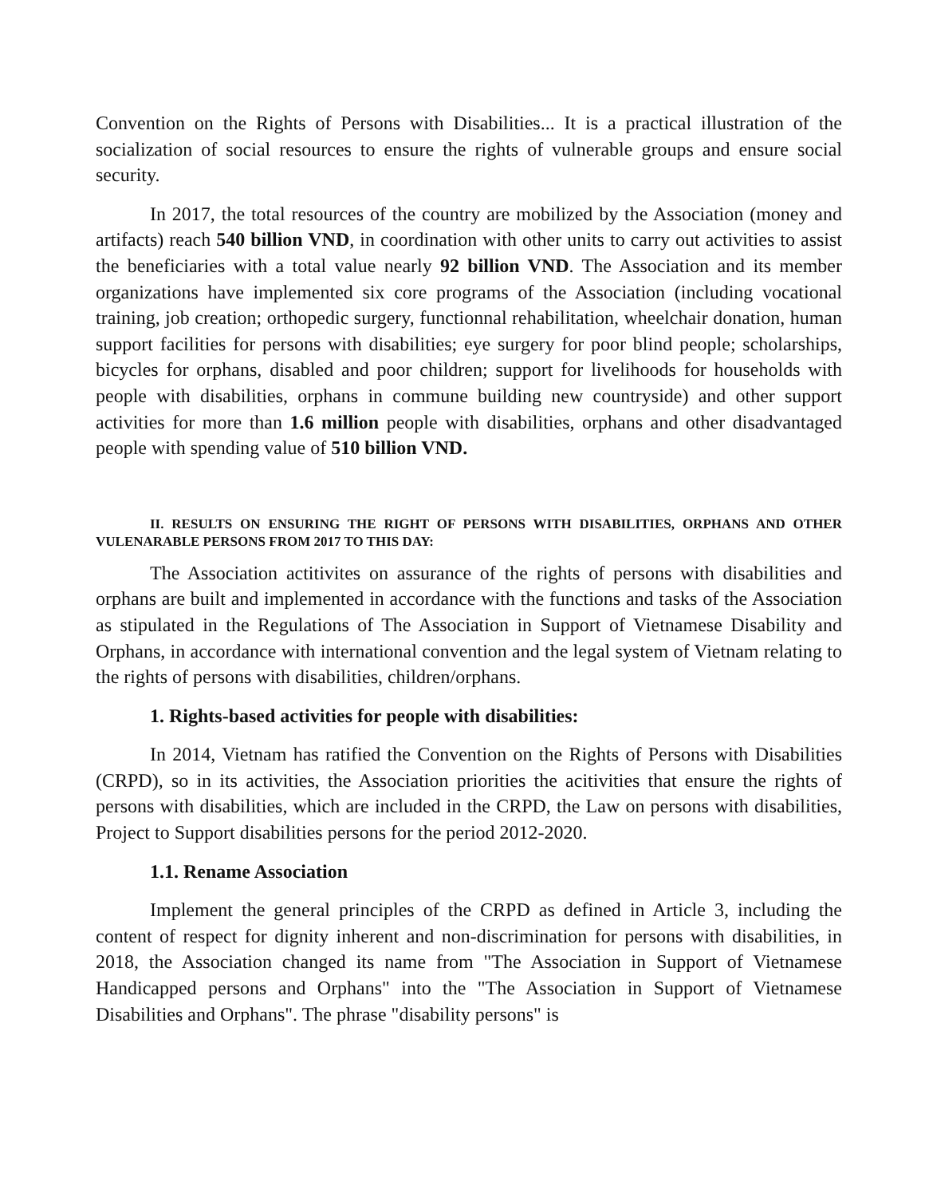Convention on the Rights of Persons with Disabilities... It is a practical illustration of the socialization of social resources to ensure the rights of vulnerable groups and ensure social security.
In 2017, the total resources of the country are mobilized by the Association (money and artifacts) reach 540 billion VND, in coordination with other units to carry out activities to assist the beneficiaries with a total value nearly 92 billion VND. The Association and its member organizations have implemented six core programs of the Association (including vocational training, job creation; orthopedic surgery, functionnal rehabilitation, wheelchair donation, human support facilities for persons with disabilities; eye surgery for poor blind people; scholarships, bicycles for orphans, disabled and poor children; support for livelihoods for households with people with disabilities, orphans in commune building new countryside) and other support activities for more than 1.6 million people with disabilities, orphans and other disadvantaged people with spending value of 510 billion VND.
II. RESULTS ON ENSURING THE RIGHT OF PERSONS WITH DISABILITIES, ORPHANS AND OTHER VULENARABLE PERSONS FROM 2017 TO THIS DAY:
The Association actitivites on assurance of the rights of persons with disabilities and orphans are built and implemented in accordance with the functions and tasks of the Association as stipulated in the Regulations of The Association in Support of Vietnamese Disability and Orphans, in accordance with international convention and the legal system of Vietnam relating to the rights of persons with disabilities, children/orphans.
1. Rights-based activities for people with disabilities:
In 2014, Vietnam has ratified the Convention on the Rights of Persons with Disabilities (CRPD), so in its activities, the Association priorities the acitivities that ensure the rights of persons with disabilities, which are included in the CRPD, the Law on persons with disabilities, Project to Support disabilities persons for the period 2012-2020.
1.1. Rename Association
Implement the general principles of the CRPD as defined in Article 3, including the content of respect for dignity inherent and non-discrimination for persons with disabilities, in 2018, the Association changed its name from "The Association in Support of Vietnamese Handicapped persons and Orphans" into the "The Association in Support of Vietnamese Disabilities and Orphans". The phrase "disability persons" is